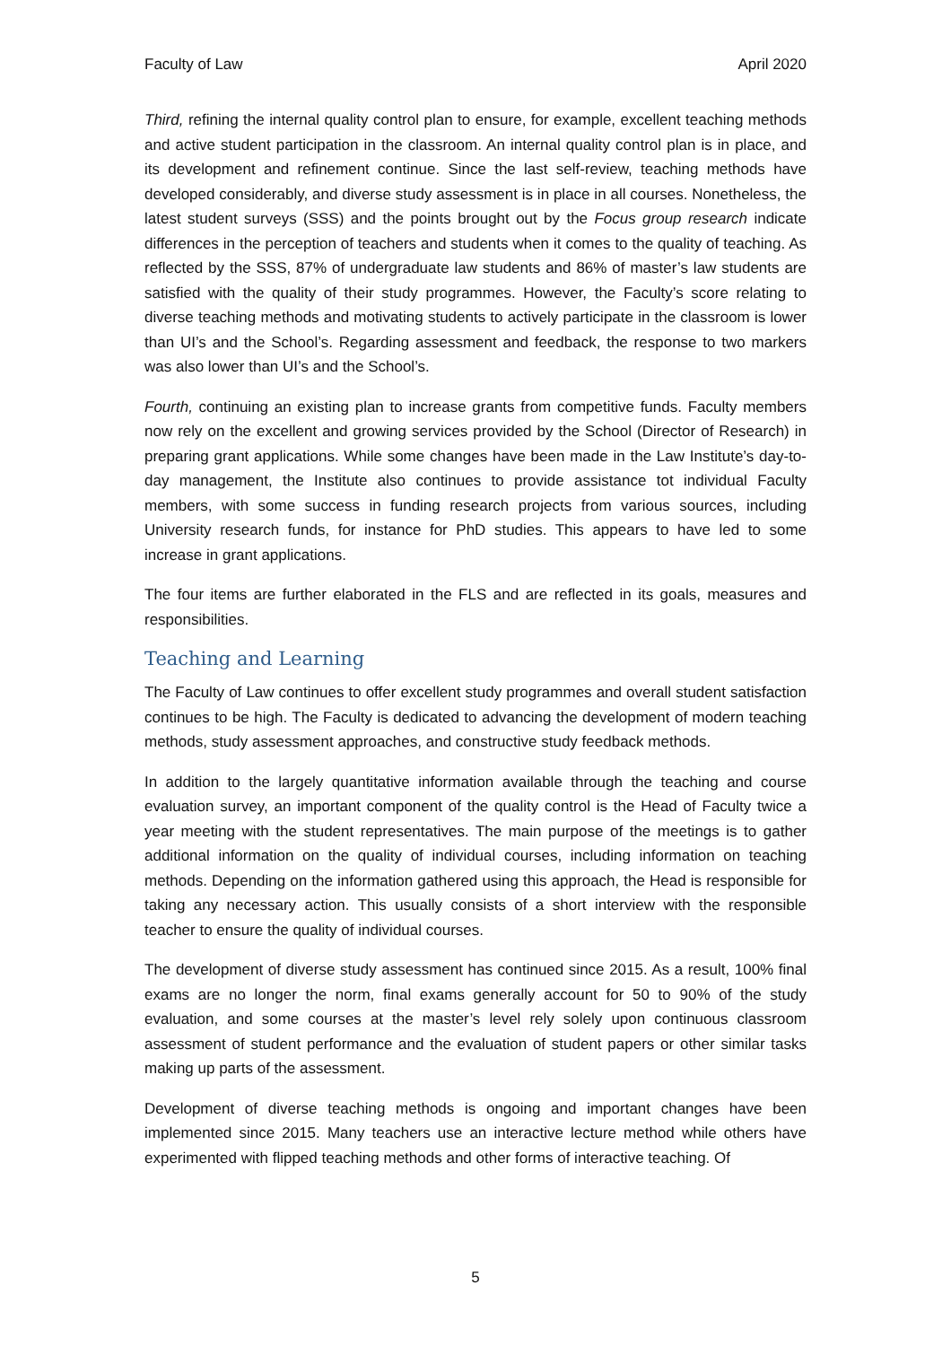Faculty of Law April 2020
Third, refining the internal quality control plan to ensure, for example, excellent teaching methods and active student participation in the classroom. An internal quality control plan is in place, and its development and refinement continue. Since the last self-review, teaching methods have developed considerably, and diverse study assessment is in place in all courses. Nonetheless, the latest student surveys (SSS) and the points brought out by the Focus group research indicate differences in the perception of teachers and students when it comes to the quality of teaching. As reflected by the SSS, 87% of undergraduate law students and 86% of master’s law students are satisfied with the quality of their study programmes. However, the Faculty’s score relating to diverse teaching methods and motivating students to actively participate in the classroom is lower than UI’s and the School’s. Regarding assessment and feedback, the response to two markers was also lower than UI’s and the School’s.
Fourth, continuing an existing plan to increase grants from competitive funds. Faculty members now rely on the excellent and growing services provided by the School (Director of Research) in preparing grant applications. While some changes have been made in the Law Institute’s day-to-day management, the Institute also continues to provide assistance tot individual Faculty members, with some success in funding research projects from various sources, including University research funds, for instance for PhD studies. This appears to have led to some increase in grant applications.
The four items are further elaborated in the FLS and are reflected in its goals, measures and responsibilities.
Teaching and Learning
The Faculty of Law continues to offer excellent study programmes and overall student satisfaction continues to be high. The Faculty is dedicated to advancing the development of modern teaching methods, study assessment approaches, and constructive study feedback methods.
In addition to the largely quantitative information available through the teaching and course evaluation survey, an important component of the quality control is the Head of Faculty twice a year meeting with the student representatives. The main purpose of the meetings is to gather additional information on the quality of individual courses, including information on teaching methods. Depending on the information gathered using this approach, the Head is responsible for taking any necessary action. This usually consists of a short interview with the responsible teacher to ensure the quality of individual courses.
The development of diverse study assessment has continued since 2015. As a result, 100% final exams are no longer the norm, final exams generally account for 50 to 90% of the study evaluation, and some courses at the master’s level rely solely upon continuous classroom assessment of student performance and the evaluation of student papers or other similar tasks making up parts of the assessment.
Development of diverse teaching methods is ongoing and important changes have been implemented since 2015. Many teachers use an interactive lecture method while others have experimented with flipped teaching methods and other forms of interactive teaching. Of
5